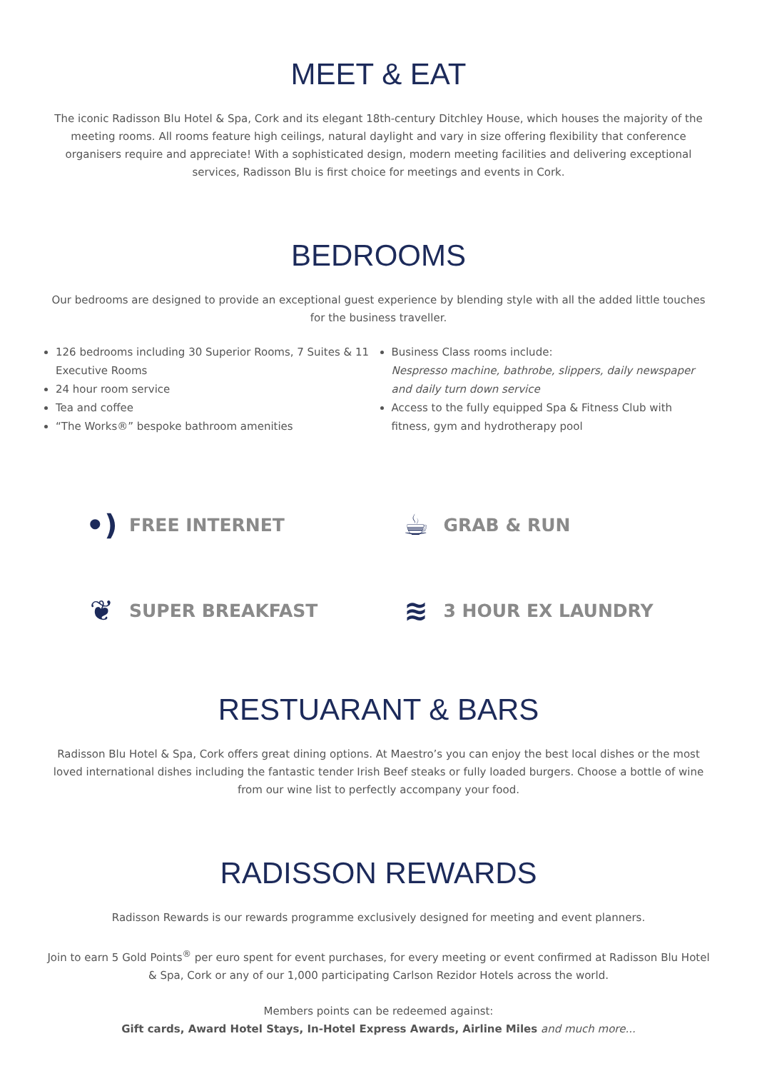MEET & EAT
The iconic Radisson Blu Hotel & Spa, Cork and its elegant 18th-century Ditchley House, which houses the majority of the meeting rooms. All rooms feature high ceilings, natural daylight and vary in size offering flexibility that conference organisers require and appreciate! With a sophisticated design, modern meeting facilities and delivering exceptional services, Radisson Blu is first choice for meetings and events in Cork.
BEDROOMS
Our bedrooms are designed to provide an exceptional guest experience by blending style with all the added little touches for the business traveller.
126 bedrooms including 30 Superior Rooms, 7 Suites & 11 Executive Rooms
24 hour room service
Tea and coffee
“The Works®” bespoke bathroom amenities
Business Class rooms include:
Nespresso machine, bathrobe, slippers, daily newspaper and daily turn down service
Access to the fully equipped Spa & Fitness Club with fitness, gym and hydrotherapy pool
•) FREE INTERNET
☕ GRAB & RUN
❦ SUPER BREAKFAST
≋ 3 HOUR EX LAUNDRY
RESTUARANT & BARS
Radisson Blu Hotel & Spa, Cork offers great dining options. At Maestro’s you can enjoy the best local dishes or the most loved international dishes including the fantastic tender Irish Beef steaks or fully loaded burgers. Choose a bottle of wine from our wine list to perfectly accompany your food.
RADISSON REWARDS
Radisson Rewards is our rewards programme exclusively designed for meeting and event planners.
Join to earn 5 Gold Points<sup>®</sup> per euro spent for event purchases, for every meeting or event confirmed at Radisson Blu Hotel & Spa, Cork or any of our 1,000 participating Carlson Rezidor Hotels across the world.
Members points can be redeemed against:
Gift cards, Award Hotel Stays, In-Hotel Express Awards, Airline Miles and much more...